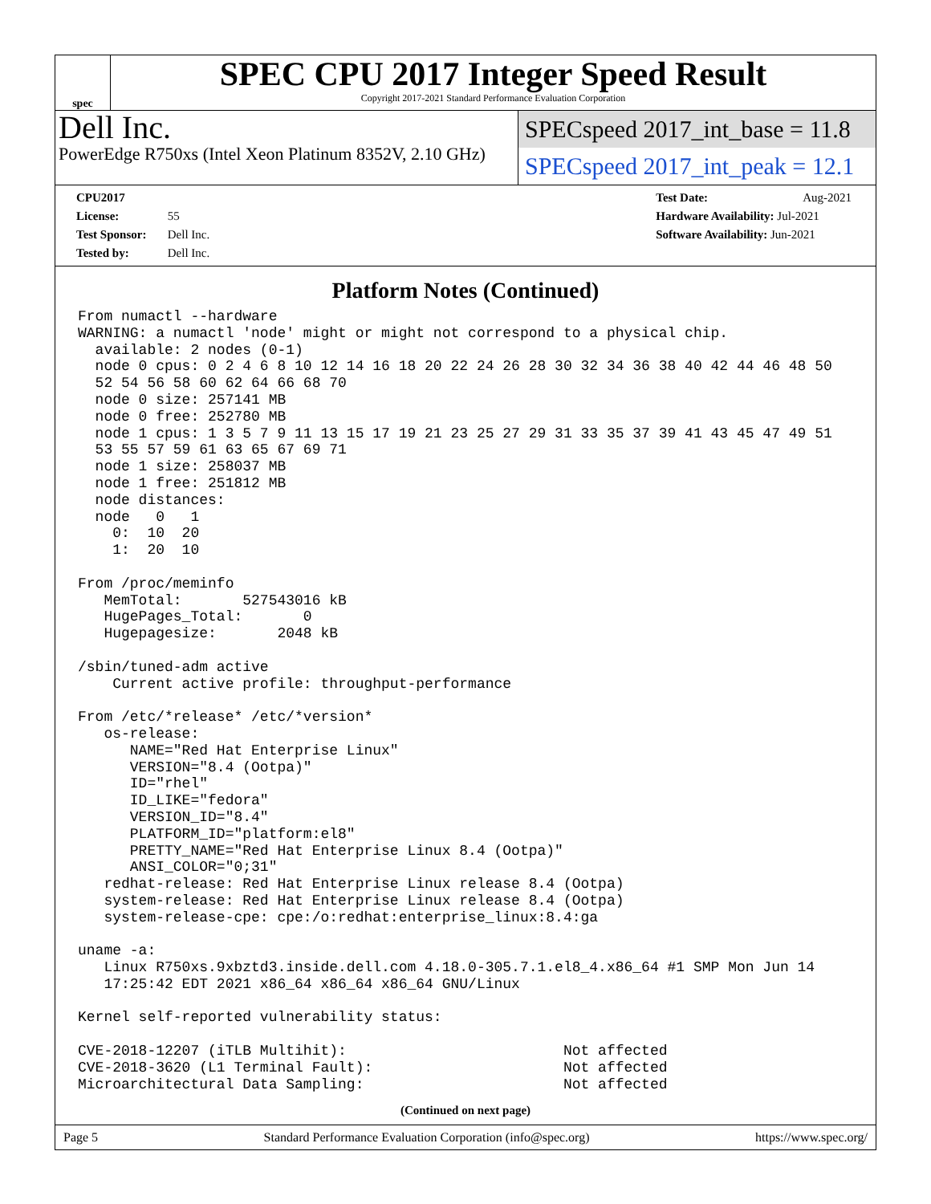spec
SPEC CPU 2017 Integer Speed Result
Copyright 2017-2021 Standard Performance Evaluation Corporation
Dell Inc.
PowerEdge R750xs (Intel Xeon Platinum 8352V, 2.10 GHz)
SPECspeed 2017_int_base = 11.8
SPECspeed 2017_int_peak = 12.1
CPU2017 License: 55
Test Sponsor: Dell Inc.
Tested by: Dell Inc.
Test Date: Aug-2021
Hardware Availability: Jul-2021
Software Availability: Jun-2021
Platform Notes (Continued)
From numactl --hardware
WARNING: a numactl 'node' might or might not correspond to a physical chip.
  available: 2 nodes (0-1)
  node 0 cpus: 0 2 4 6 8 10 12 14 16 18 20 22 24 26 28 30 32 34 36 38 40 42 44 46 48 50
  52 54 56 58 60 62 64 66 68 70
  node 0 size: 257141 MB
  node 0 free: 252780 MB
  node 1 cpus: 1 3 5 7 9 11 13 15 17 19 21 23 25 27 29 31 33 35 37 39 41 43 45 47 49 51
  53 55 57 59 61 63 65 67 69 71
  node 1 size: 258037 MB
  node 1 free: 251812 MB
  node distances:
  node   0   1
    0:  10  20
    1:  20  10

From /proc/meminfo
   MemTotal:       527543016 kB
   HugePages_Total:       0
   Hugepagesize:       2048 kB

/sbin/tuned-adm active
    Current active profile: throughput-performance

From /etc/*release* /etc/*version*
   os-release:
      NAME="Red Hat Enterprise Linux"
      VERSION="8.4 (Ootpa)"
      ID="rhel"
      ID_LIKE="fedora"
      VERSION_ID="8.4"
      PLATFORM_ID="platform:el8"
      PRETTY_NAME="Red Hat Enterprise Linux 8.4 (Ootpa)"
      ANSI_COLOR="0;31"
   redhat-release: Red Hat Enterprise Linux release 8.4 (Ootpa)
   system-release: Red Hat Enterprise Linux release 8.4 (Ootpa)
   system-release-cpe: cpe:/o:redhat:enterprise_linux:8.4:ga

uname -a:
   Linux R750xs.9xbztd3.inside.dell.com 4.18.0-305.7.1.el8_4.x86_64 #1 SMP Mon Jun 14
   17:25:42 EDT 2021 x86_64 x86_64 x86_64 GNU/Linux

Kernel self-reported vulnerability status:

CVE-2018-12207 (iTLB Multihit):                         Not affected
CVE-2018-3620 (L1 Terminal Fault):                      Not affected
Microarchitectural Data Sampling:                       Not affected
(Continued on next page)
Page 5 Standard Performance Evaluation Corporation (info@spec.org) https://www.spec.org/